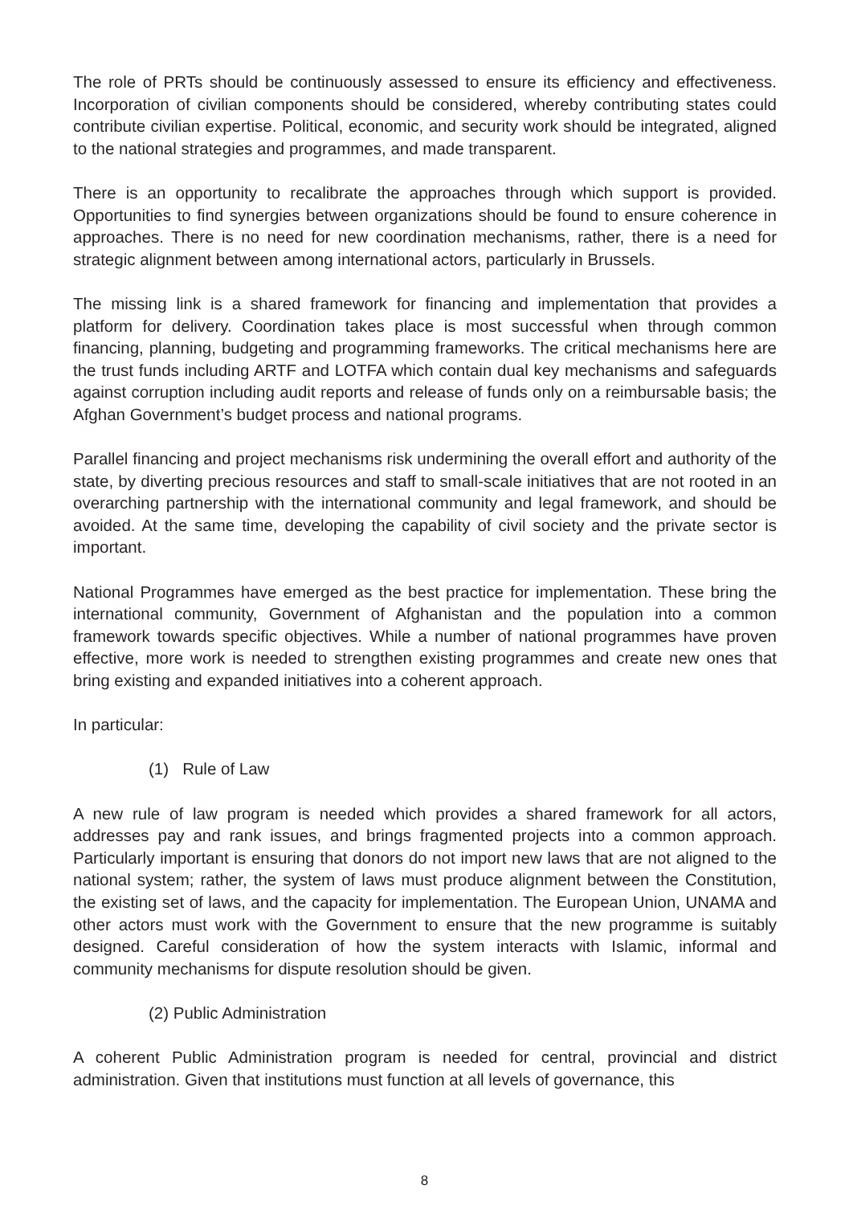The role of PRTs should be continuously assessed to ensure its efficiency and effectiveness. Incorporation of civilian components should be considered, whereby contributing states could contribute civilian expertise. Political, economic, and security work should be integrated, aligned to the national strategies and programmes, and made transparent.
There is an opportunity to recalibrate the approaches through which support is provided. Opportunities to find synergies between organizations should be found to ensure coherence in approaches. There is no need for new coordination mechanisms, rather, there is a need for strategic alignment between among international actors, particularly in Brussels.
The missing link is a shared framework for financing and implementation that provides a platform for delivery. Coordination takes place is most successful when through common financing, planning, budgeting and programming frameworks. The critical mechanisms here are the trust funds including ARTF and LOTFA which contain dual key mechanisms and safeguards against corruption including audit reports and release of funds only on a reimbursable basis; the Afghan Government’s budget process and national programs.
Parallel financing and project mechanisms risk undermining the overall effort and authority of the state, by diverting precious resources and staff to small-scale initiatives that are not rooted in an overarching partnership with the international community and legal framework, and should be avoided. At the same time, developing the capability of civil society and the private sector is important.
National Programmes have emerged as the best practice for implementation. These bring the international community, Government of Afghanistan and the population into a common framework towards specific objectives. While a number of national programmes have proven effective, more work is needed to strengthen existing programmes and create new ones that bring existing and expanded initiatives into a coherent approach.
In particular:
(1) Rule of Law
A new rule of law program is needed which provides a shared framework for all actors, addresses pay and rank issues, and brings fragmented projects into a common approach. Particularly important is ensuring that donors do not import new laws that are not aligned to the national system; rather, the system of laws must produce alignment between the Constitution, the existing set of laws, and the capacity for implementation. The European Union, UNAMA and other actors must work with the Government to ensure that the new programme is suitably designed. Careful consideration of how the system interacts with Islamic, informal and community mechanisms for dispute resolution should be given.
(2) Public Administration
A coherent Public Administration program is needed for central, provincial and district administration. Given that institutions must function at all levels of governance, this
8